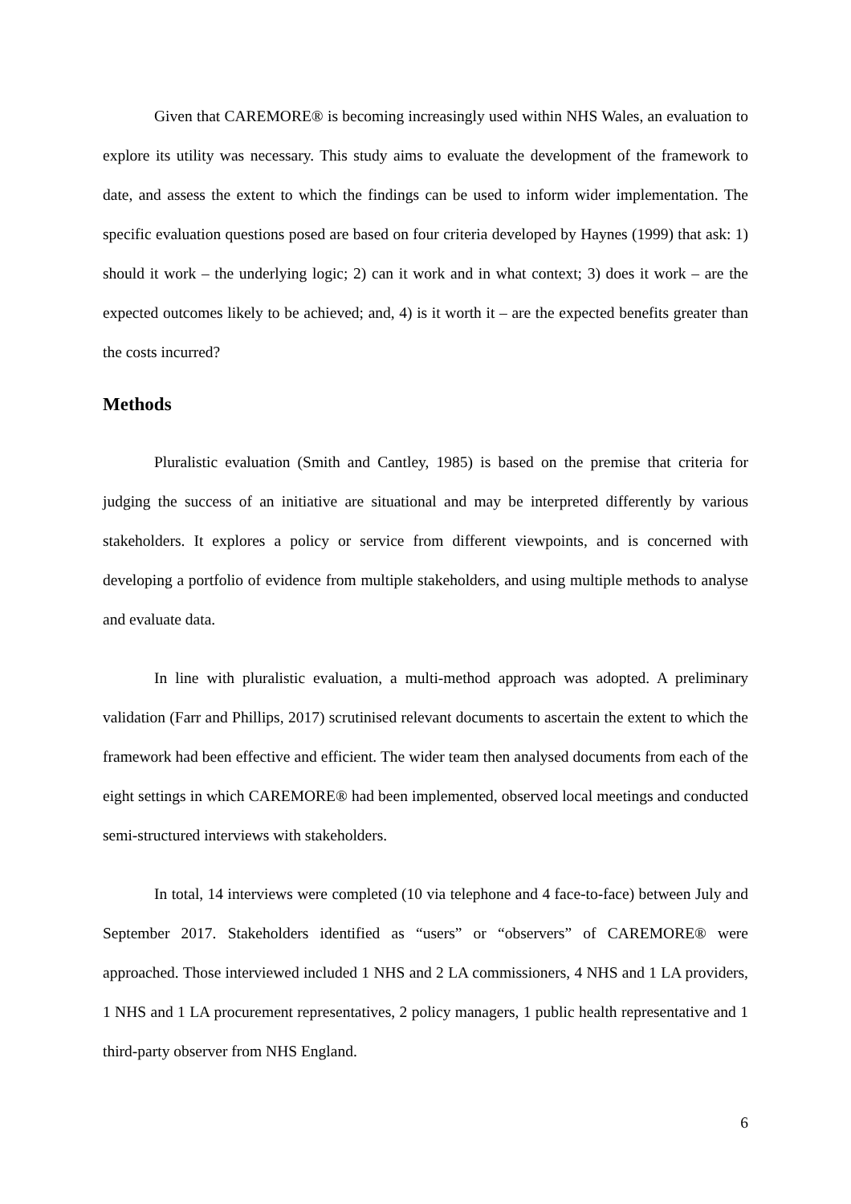Given that CAREMORE® is becoming increasingly used within NHS Wales, an evaluation to explore its utility was necessary. This study aims to evaluate the development of the framework to date, and assess the extent to which the findings can be used to inform wider implementation. The specific evaluation questions posed are based on four criteria developed by Haynes (1999) that ask: 1) should it work – the underlying logic; 2) can it work and in what context; 3) does it work – are the expected outcomes likely to be achieved; and, 4) is it worth it – are the expected benefits greater than the costs incurred?
Methods
Pluralistic evaluation (Smith and Cantley, 1985) is based on the premise that criteria for judging the success of an initiative are situational and may be interpreted differently by various stakeholders. It explores a policy or service from different viewpoints, and is concerned with developing a portfolio of evidence from multiple stakeholders, and using multiple methods to analyse and evaluate data.
In line with pluralistic evaluation, a multi-method approach was adopted. A preliminary validation (Farr and Phillips, 2017) scrutinised relevant documents to ascertain the extent to which the framework had been effective and efficient. The wider team then analysed documents from each of the eight settings in which CAREMORE® had been implemented, observed local meetings and conducted semi-structured interviews with stakeholders.
In total, 14 interviews were completed (10 via telephone and 4 face-to-face) between July and September 2017. Stakeholders identified as “users” or “observers” of CAREMORE® were approached. Those interviewed included 1 NHS and 2 LA commissioners, 4 NHS and 1 LA providers, 1 NHS and 1 LA procurement representatives, 2 policy managers, 1 public health representative and 1 third-party observer from NHS England.
6